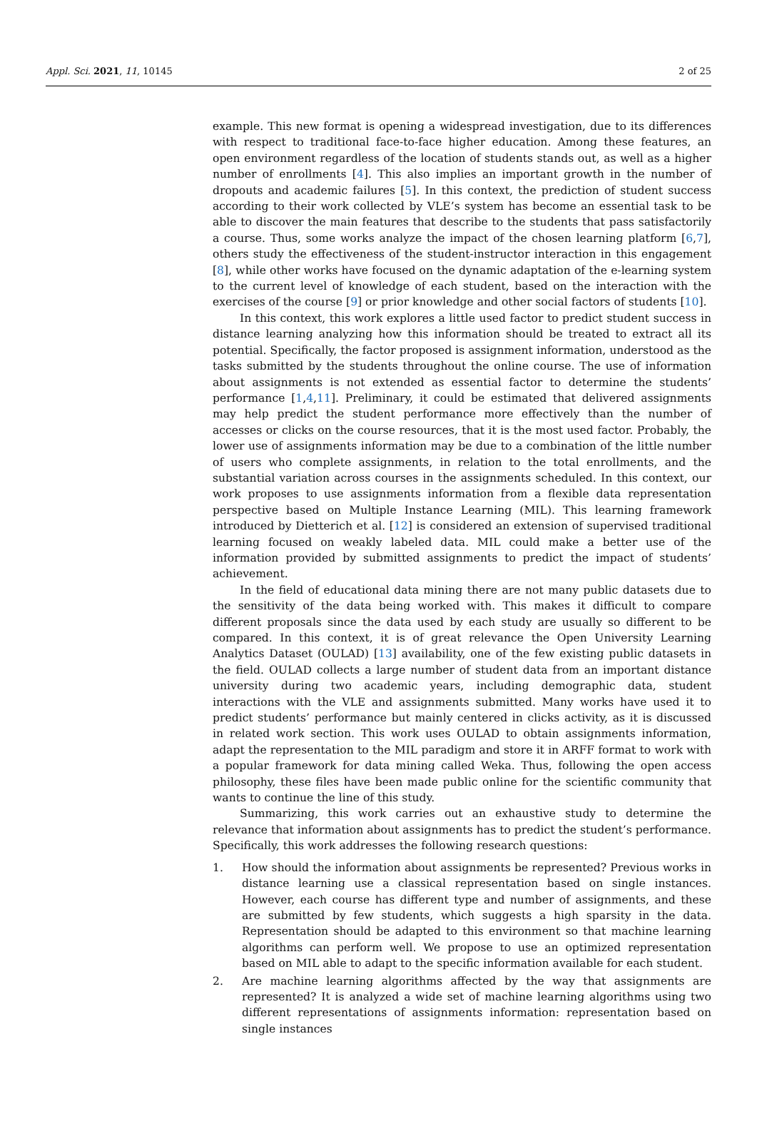Appl. Sci. 2021, 11, 10145 2 of 25
example. This new format is opening a widespread investigation, due to its differences with respect to traditional face-to-face higher education. Among these features, an open environment regardless of the location of students stands out, as well as a higher number of enrollments [4]. This also implies an important growth in the number of dropouts and academic failures [5]. In this context, the prediction of student success according to their work collected by VLE’s system has become an essential task to be able to discover the main features that describe to the students that pass satisfactorily a course. Thus, some works analyze the impact of the chosen learning platform [6,7], others study the effectiveness of the student-instructor interaction in this engagement [8], while other works have focused on the dynamic adaptation of the e-learning system to the current level of knowledge of each student, based on the interaction with the exercises of the course [9] or prior knowledge and other social factors of students [10].
In this context, this work explores a little used factor to predict student success in distance learning analyzing how this information should be treated to extract all its potential. Specifically, the factor proposed is assignment information, understood as the tasks submitted by the students throughout the online course. The use of information about assignments is not extended as essential factor to determine the students’ performance [1,4,11]. Preliminary, it could be estimated that delivered assignments may help predict the student performance more effectively than the number of accesses or clicks on the course resources, that it is the most used factor. Probably, the lower use of assignments information may be due to a combination of the little number of users who complete assignments, in relation to the total enrollments, and the substantial variation across courses in the assignments scheduled. In this context, our work proposes to use assignments information from a flexible data representation perspective based on Multiple Instance Learning (MIL). This learning framework introduced by Dietterich et al. [12] is considered an extension of supervised traditional learning focused on weakly labeled data. MIL could make a better use of the information provided by submitted assignments to predict the impact of students’ achievement.
In the field of educational data mining there are not many public datasets due to the sensitivity of the data being worked with. This makes it difficult to compare different proposals since the data used by each study are usually so different to be compared. In this context, it is of great relevance the Open University Learning Analytics Dataset (OULAD) [13] availability, one of the few existing public datasets in the field. OULAD collects a large number of student data from an important distance university during two academic years, including demographic data, student interactions with the VLE and assignments submitted. Many works have used it to predict students’ performance but mainly centered in clicks activity, as it is discussed in related work section. This work uses OULAD to obtain assignments information, adapt the representation to the MIL paradigm and store it in ARFF format to work with a popular framework for data mining called Weka. Thus, following the open access philosophy, these files have been made public online for the scientific community that wants to continue the line of this study.
Summarizing, this work carries out an exhaustive study to determine the relevance that information about assignments has to predict the student’s performance. Specifically, this work addresses the following research questions:
1. How should the information about assignments be represented? Previous works in distance learning use a classical representation based on single instances. However, each course has different type and number of assignments, and these are submitted by few students, which suggests a high sparsity in the data. Representation should be adapted to this environment so that machine learning algorithms can perform well. We propose to use an optimized representation based on MIL able to adapt to the specific information available for each student.
2. Are machine learning algorithms affected by the way that assignments are represented? It is analyzed a wide set of machine learning algorithms using two different representations of assignments information: representation based on single instances